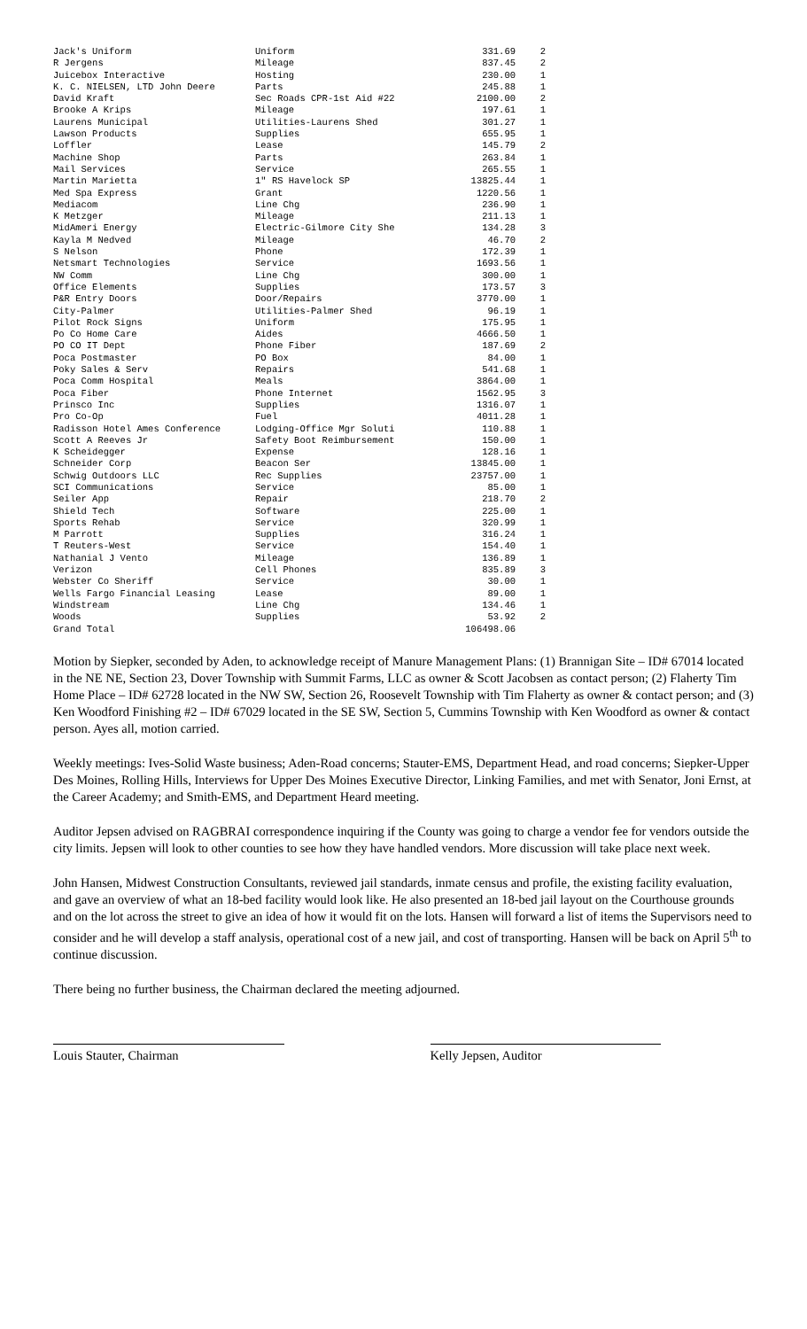| Jack's Uniform | Uniform | 331.69 | 2 |
| R Jergens | Mileage | 837.45 | 2 |
| Juicebox Interactive | Hosting | 230.00 | 1 |
| K. C. NIELSEN, LTD John Deere | Parts | 245.88 | 1 |
| David Kraft | Sec Roads CPR-1st Aid #22 | 2100.00 | 2 |
| Brooke A Krips | Mileage | 197.61 | 1 |
| Laurens Municipal | Utilities-Laurens Shed | 301.27 | 1 |
| Lawson Products | Supplies | 655.95 | 1 |
| Loffler | Lease | 145.79 | 2 |
| Machine Shop | Parts | 263.84 | 1 |
| Mail Services | Service | 265.55 | 1 |
| Martin Marietta | 1" RS Havelock SP | 13825.44 | 1 |
| Med Spa Express | Grant | 1220.56 | 1 |
| Mediacom | Line Chg | 236.90 | 1 |
| K Metzger | Mileage | 211.13 | 1 |
| MidAmeri Energy | Electric-Gilmore City She | 134.28 | 3 |
| Kayla M Nedved | Mileage | 46.70 | 2 |
| S Nelson | Phone | 172.39 | 1 |
| Netsmart Technologies | Service | 1693.56 | 1 |
| NW Comm | Line Chg | 300.00 | 1 |
| Office Elements | Supplies | 173.57 | 3 |
| P&R Entry Doors | Door/Repairs | 3770.00 | 1 |
| City-Palmer | Utilities-Palmer Shed | 96.19 | 1 |
| Pilot Rock Signs | Uniform | 175.95 | 1 |
| Po Co Home Care | Aides | 4666.50 | 1 |
| PO CO IT Dept | Phone Fiber | 187.69 | 2 |
| Poca Postmaster | PO Box | 84.00 | 1 |
| Poky Sales & Serv | Repairs | 541.68 | 1 |
| Poca Comm Hospital | Meals | 3864.00 | 1 |
| Poca Fiber | Phone Internet | 1562.95 | 3 |
| Prinsco Inc | Supplies | 1316.07 | 1 |
| Pro Co-Op | Fuel | 4011.28 | 1 |
| Radisson Hotel Ames Conference | Lodging-Office Mgr Soluti | 110.88 | 1 |
| Scott A Reeves Jr | Safety Boot Reimbursement | 150.00 | 1 |
| K Scheidegger | Expense | 128.16 | 1 |
| Schneider Corp | Beacon Ser | 13845.00 | 1 |
| Schwig Outdoors LLC | Rec Supplies | 23757.00 | 1 |
| SCI Communications | Service | 85.00 | 1 |
| Seiler App | Repair | 218.70 | 2 |
| Shield Tech | Software | 225.00 | 1 |
| Sports Rehab | Service | 320.99 | 1 |
| M Parrott | Supplies | 316.24 | 1 |
| T Reuters-West | Service | 154.40 | 1 |
| Nathanial J Vento | Mileage | 136.89 | 1 |
| Verizon | Cell Phones | 835.89 | 3 |
| Webster Co Sheriff | Service | 30.00 | 1 |
| Wells Fargo Financial Leasing | Lease | 89.00 | 1 |
| Windstream | Line Chg | 134.46 | 1 |
| Woods | Supplies | 53.92 | 2 |
| Grand Total | | 106498.06 | |
Motion by Siepker, seconded by Aden, to acknowledge receipt of Manure Management Plans: (1) Brannigan Site – ID# 67014 located in the NE NE, Section 23, Dover Township with Summit Farms, LLC as owner & Scott Jacobsen as contact person; (2) Flaherty Tim Home Place – ID# 62728 located in the NW SW, Section 26, Roosevelt Township with Tim Flaherty as owner & contact person; and (3) Ken Woodford Finishing #2 – ID# 67029 located in the SE SW, Section 5, Cummins Township with Ken Woodford as owner & contact person. Ayes all, motion carried.
Weekly meetings: Ives-Solid Waste business; Aden-Road concerns; Stauter-EMS, Department Head, and road concerns; Siepker-Upper Des Moines, Rolling Hills, Interviews for Upper Des Moines Executive Director, Linking Families, and met with Senator, Joni Ernst, at the Career Academy; and Smith-EMS, and Department Heard meeting.
Auditor Jepsen advised on RAGBRAI correspondence inquiring if the County was going to charge a vendor fee for vendors outside the city limits. Jepsen will look to other counties to see how they have handled vendors. More discussion will take place next week.
John Hansen, Midwest Construction Consultants, reviewed jail standards, inmate census and profile, the existing facility evaluation, and gave an overview of what an 18-bed facility would look like. He also presented an 18-bed jail layout on the Courthouse grounds and on the lot across the street to give an idea of how it would fit on the lots. Hansen will forward a list of items the Supervisors need to consider and he will develop a staff analysis, operational cost of a new jail, and cost of transporting. Hansen will be back on April 5<sup>th</sup> to continue discussion.
There being no further business, the Chairman declared the meeting adjourned.
Louis Stauter, Chairman Kelly Jepsen, Auditor